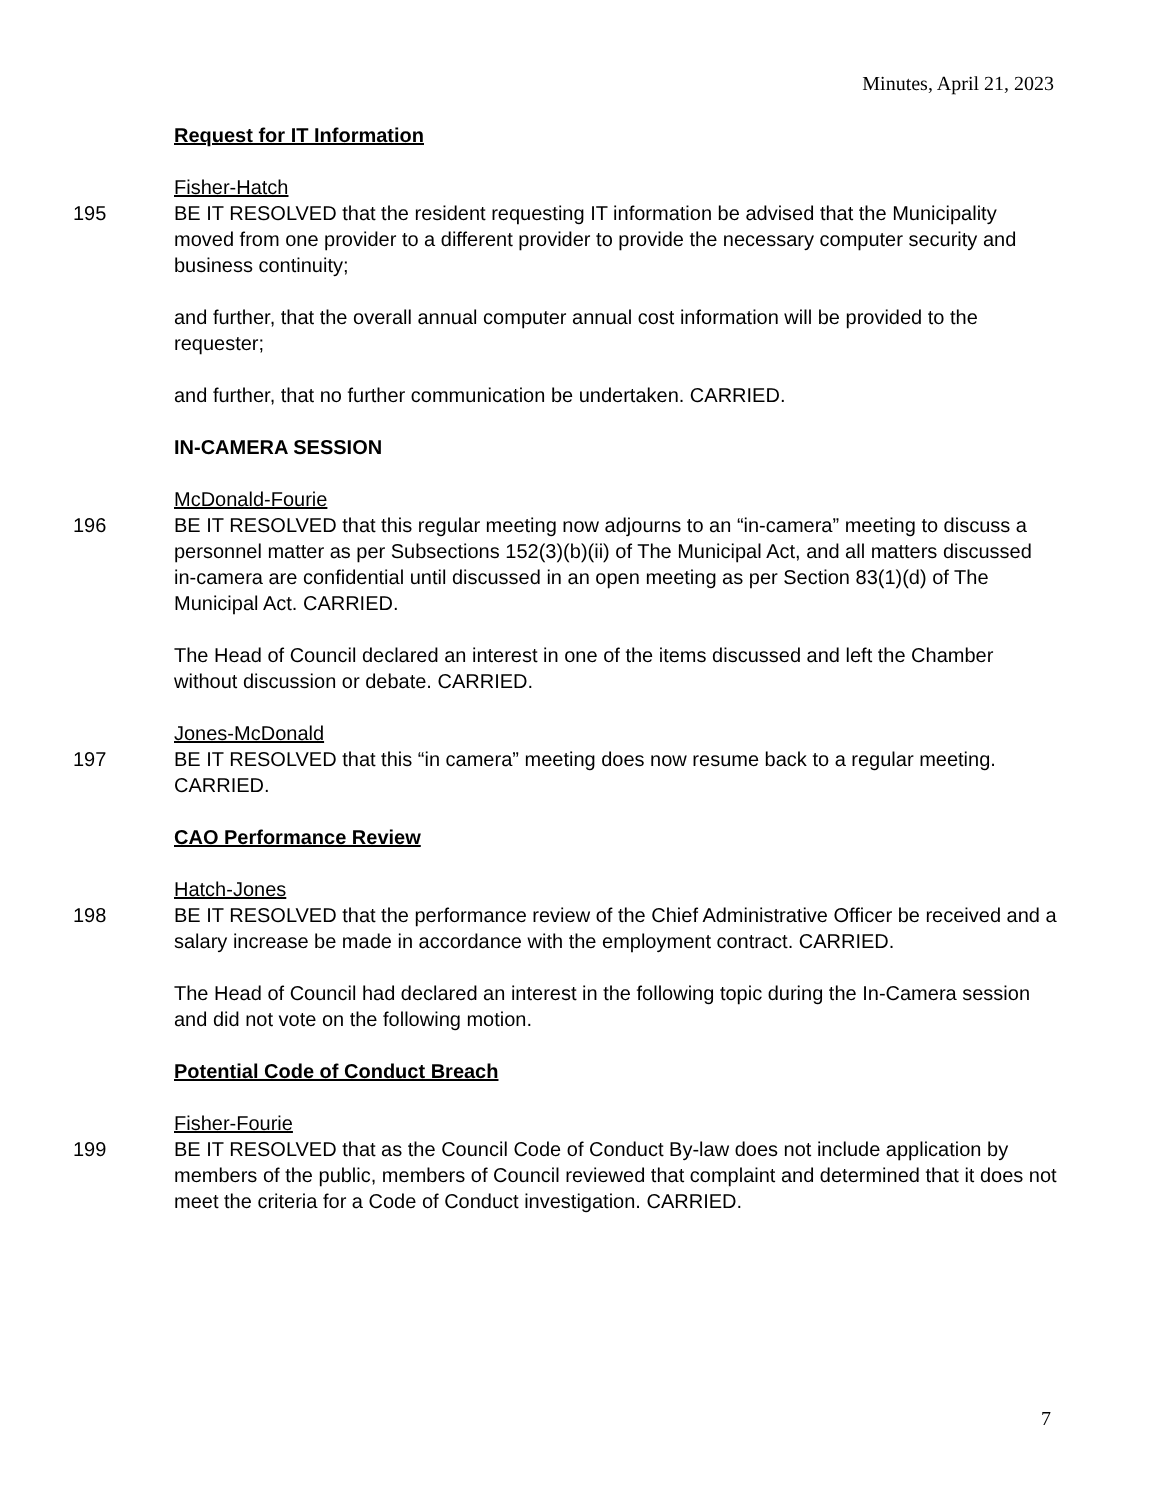Minutes, April 21, 2023
Request for IT Information
Fisher-Hatch
195 BE IT RESOLVED that the resident requesting IT information be advised that the Municipality moved from one provider to a different provider to provide the necessary computer security and business continuity;
and further, that the overall annual computer annual cost information will be provided to the requester;
and further, that no further communication be undertaken. CARRIED.
IN-CAMERA SESSION
McDonald-Fourie
196 BE IT RESOLVED that this regular meeting now adjourns to an “in-camera” meeting to discuss a personnel matter as per Subsections 152(3)(b)(ii) of The Municipal Act, and all matters discussed in-camera are confidential until discussed in an open meeting as per Section 83(1)(d) of The Municipal Act. CARRIED.
The Head of Council declared an interest in one of the items discussed and left the Chamber without discussion or debate. CARRIED.
Jones-McDonald
197 BE IT RESOLVED that this “in camera” meeting does now resume back to a regular meeting. CARRIED.
CAO Performance Review
Hatch-Jones
198 BE IT RESOLVED that the performance review of the Chief Administrative Officer be received and a salary increase be made in accordance with the employment contract. CARRIED.
The Head of Council had declared an interest in the following topic during the In-Camera session and did not vote on the following motion.
Potential Code of Conduct Breach
Fisher-Fourie
199 BE IT RESOLVED that as the Council Code of Conduct By-law does not include application by members of the public, members of Council reviewed that complaint and determined that it does not meet the criteria for a Code of Conduct investigation. CARRIED.
7